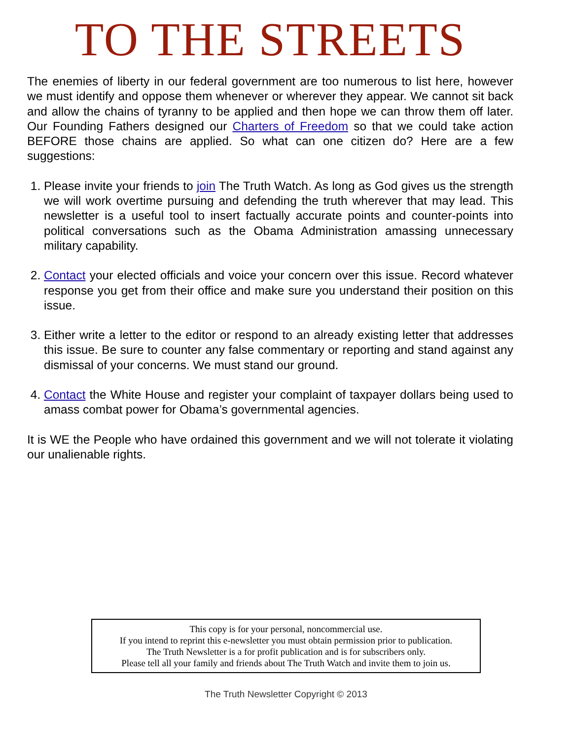TO THE STREETS
The enemies of liberty in our federal government are too numerous to list here, however we must identify and oppose them whenever or wherever they appear. We cannot sit back and allow the chains of tyranny to be applied and then hope we can throw them off later. Our Founding Fathers designed our Charters of Freedom so that we could take action BEFORE those chains are applied. So what can one citizen do? Here are a few suggestions:
1. Please invite your friends to join The Truth Watch. As long as God gives us the strength we will work overtime pursuing and defending the truth wherever that may lead. This newsletter is a useful tool to insert factually accurate points and counter-points into political conversations such as the Obama Administration amassing unnecessary military capability.
2. Contact your elected officials and voice your concern over this issue. Record whatever response you get from their office and make sure you understand their position on this issue.
3. Either write a letter to the editor or respond to an already existing letter that addresses this issue. Be sure to counter any false commentary or reporting and stand against any dismissal of your concerns. We must stand our ground.
4. Contact the White House and register your complaint of taxpayer dollars being used to amass combat power for Obama’s governmental agencies.
It is WE the People who have ordained this government and we will not tolerate it violating our unalienable rights.
This copy is for your personal, noncommercial use.
If you intend to reprint this e-newsletter you must obtain permission prior to publication.
The Truth Newsletter is a for profit publication and is for subscribers only.
Please tell all your family and friends about The Truth Watch and invite them to join us.
The Truth Newsletter Copyright © 2013